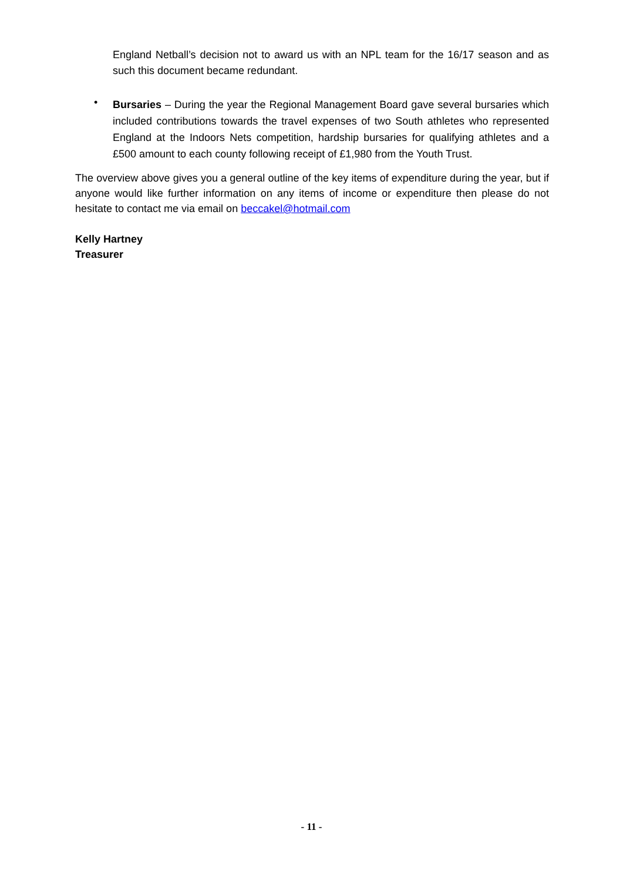England Netball’s decision not to award us with an NPL team for the 16/17 season and as such this document became redundant.
•
Bursaries – During the year the Regional Management Board gave several bursaries which included contributions towards the travel expenses of two South athletes who represented England at the Indoors Nets competition, hardship bursaries for qualifying athletes and a £500 amount to each county following receipt of £1,980 from the Youth Trust.
The overview above gives you a general outline of the key items of expenditure during the year, but if anyone would like further information on any items of income or expenditure then please do not hesitate to contact me via email on beccakel@hotmail.com
Kelly Hartney
Treasurer
- 11 -